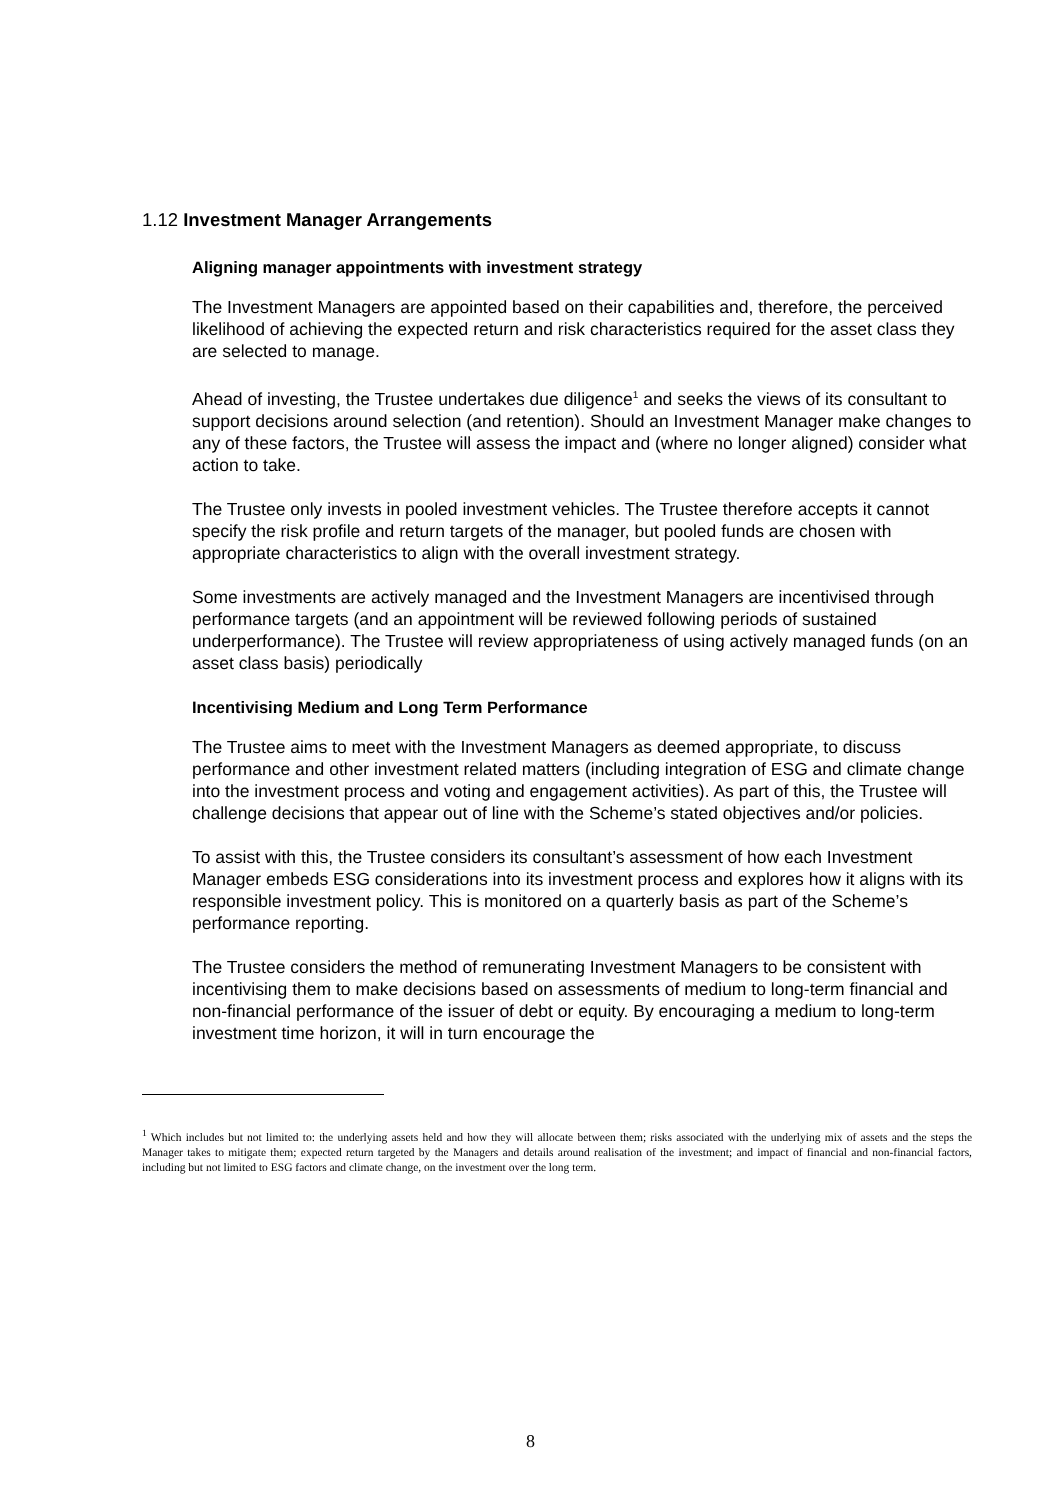1.12 Investment Manager Arrangements
Aligning manager appointments with investment strategy
The Investment Managers are appointed based on their capabilities and, therefore, the perceived likelihood of achieving the expected return and risk characteristics required for the asset class they are selected to manage.
Ahead of investing, the Trustee undertakes due diligence<sup>1</sup> and seeks the views of its consultant to support decisions around selection (and retention). Should an Investment Manager make changes to any of these factors, the Trustee will assess the impact and (where no longer aligned) consider what action to take.
The Trustee only invests in pooled investment vehicles. The Trustee therefore accepts it cannot specify the risk profile and return targets of the manager, but pooled funds are chosen with appropriate characteristics to align with the overall investment strategy.
Some investments are actively managed and the Investment Managers are incentivised through performance targets (and an appointment will be reviewed following periods of sustained underperformance). The Trustee will review appropriateness of using actively managed funds (on an asset class basis) periodically
Incentivising Medium and Long Term Performance
The Trustee aims to meet with the Investment Managers as deemed appropriate, to discuss performance and other investment related matters (including integration of ESG and climate change into the investment process and voting and engagement activities). As part of this, the Trustee will challenge decisions that appear out of line with the Scheme’s stated objectives and/or policies.
To assist with this, the Trustee considers its consultant’s assessment of how each Investment Manager embeds ESG considerations into its investment process and explores how it aligns with its responsible investment policy. This is monitored on a quarterly basis as part of the Scheme’s performance reporting.
The Trustee considers the method of remunerating Investment Managers to be consistent with incentivising them to make decisions based on assessments of medium to long-term financial and non-financial performance of the issuer of debt or equity. By encouraging a medium to long-term investment time horizon, it will in turn encourage the
<sup>1</sup> Which includes but not limited to: the underlying assets held and how they will allocate between them; risks associated with the underlying mix of assets and the steps the Manager takes to mitigate them; expected return targeted by the Managers and details around realisation of the investment; and impact of financial and non-financial factors, including but not limited to ESG factors and climate change, on the investment over the long term.
8